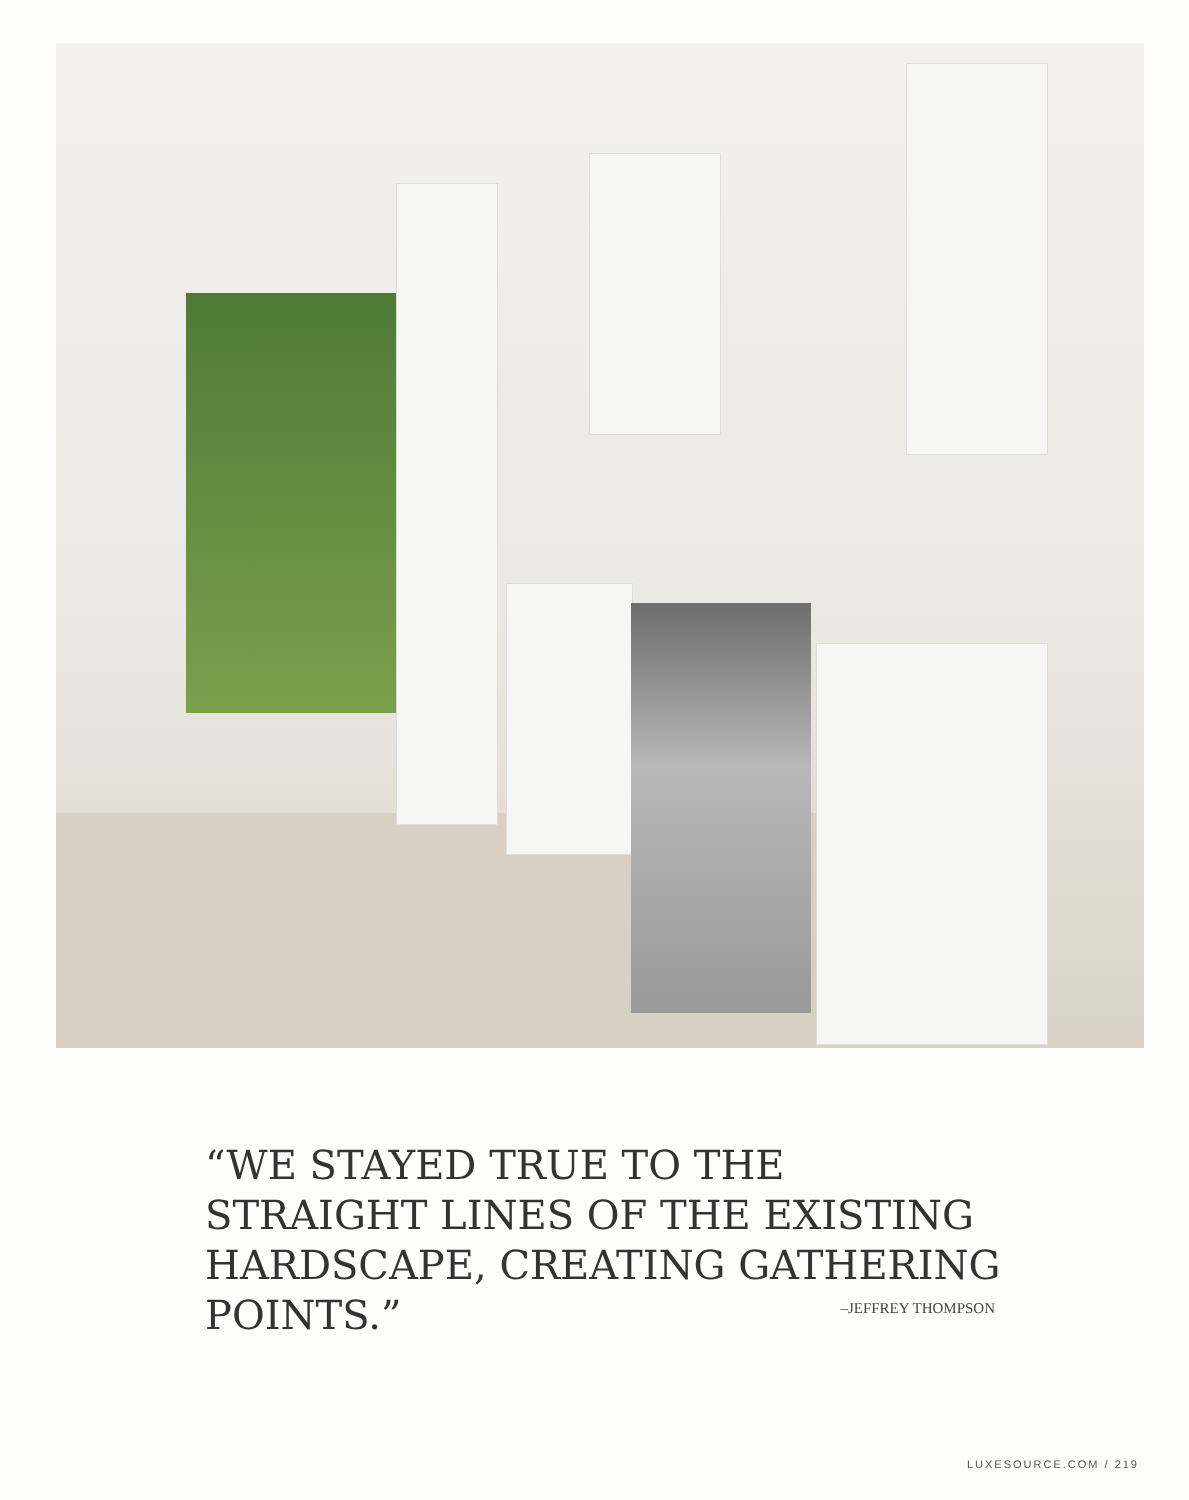“WE STAYED TRUE TO THE STRAIGHT LINES OF THE EXISTING HARDSCAPE, CREATING GATHERING POINTS.”
–JEFFREY THOMPSON
LUXESOURCE.COM / 219